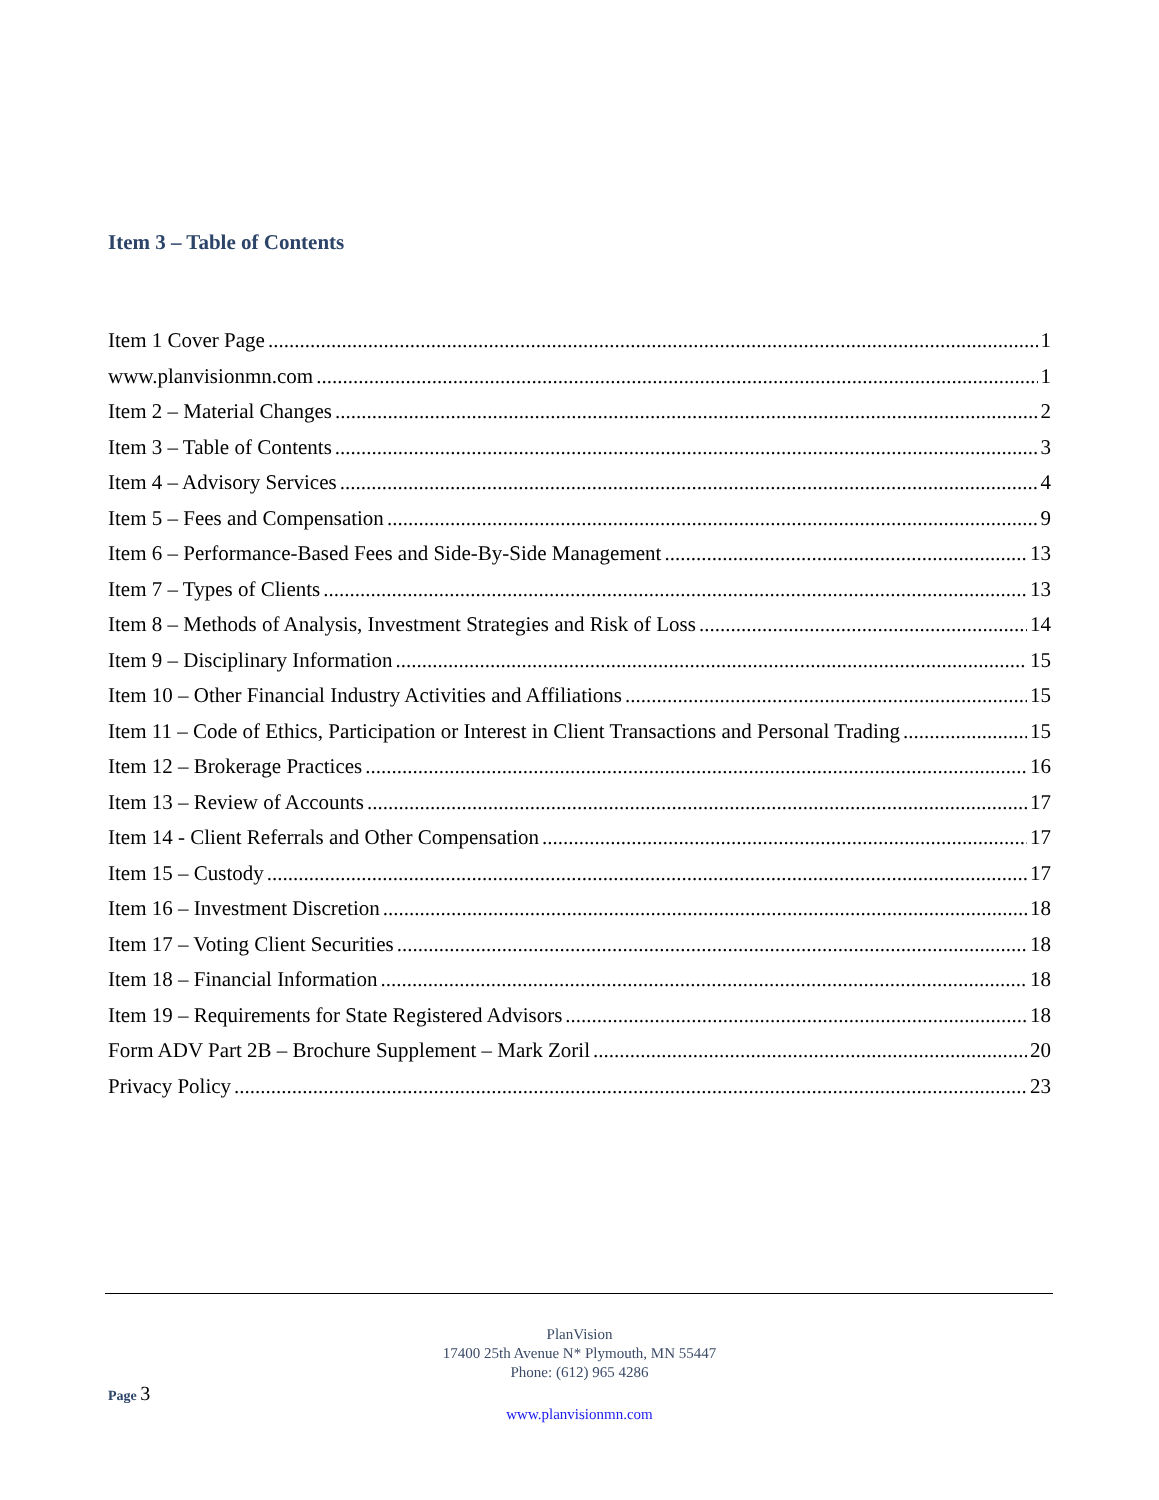Item 3 – Table of Contents
Item 1 Cover Page 1
www.planvisionmn.com 1
Item 2 – Material Changes 2
Item 3 – Table of Contents 3
Item 4 – Advisory Services 4
Item 5 – Fees and Compensation 9
Item 6 – Performance-Based Fees and Side-By-Side Management 13
Item 7 – Types of Clients 13
Item 8 – Methods of Analysis, Investment Strategies and Risk of Loss 14
Item 9 – Disciplinary Information 15
Item 10 – Other Financial Industry Activities and Affiliations 15
Item 11 – Code of Ethics, Participation or Interest in Client Transactions and Personal Trading 15
Item 12 – Brokerage Practices 16
Item 13 – Review of Accounts 17
Item 14 - Client Referrals and Other Compensation 17
Item 15 – Custody 17
Item 16 – Investment Discretion 18
Item 17 – Voting Client Securities 18
Item 18 – Financial Information 18
Item 19 – Requirements for State Registered Advisors 18
Form ADV Part 2B – Brochure Supplement – Mark Zoril 20
Privacy Policy 23
PlanVision
17400 25th Avenue N* Plymouth, MN 55447
Phone: (612) 965 4286
www.planvisionmn.com
Page 3